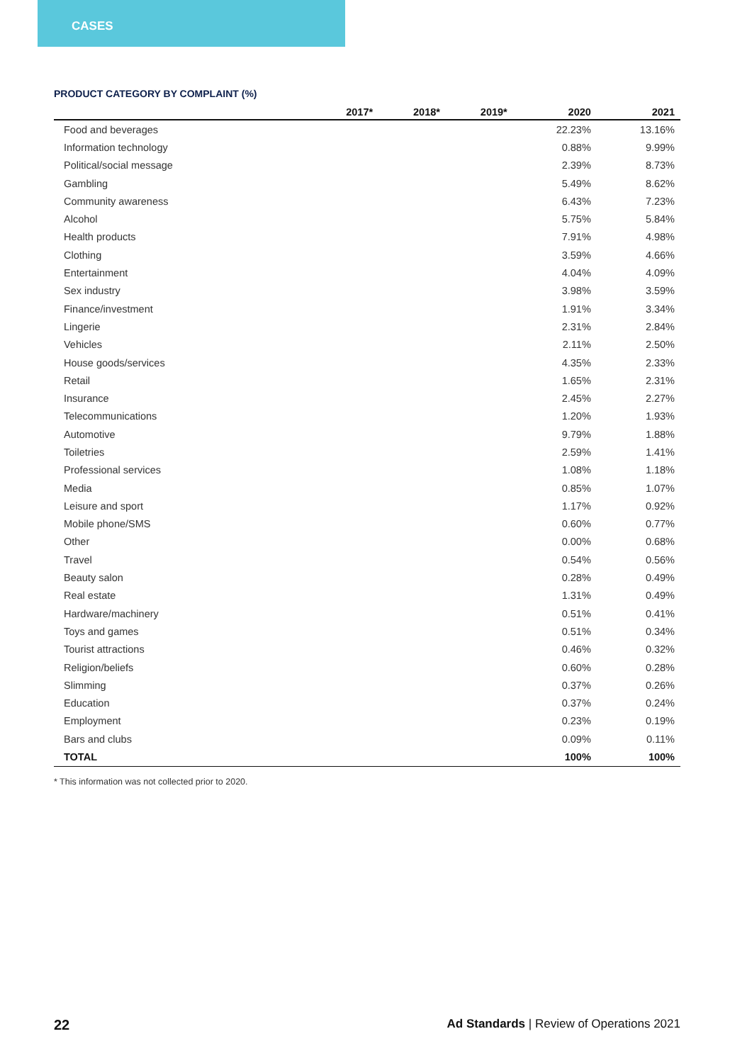CASES
PRODUCT CATEGORY BY COMPLAINT (%)
| | 2017* | 2018* | 2019* | 2020 | 2021 |
| --- | --- | --- | --- | --- | --- |
| Food and beverages | | | | 22.23% | 13.16% |
| Information technology | | | | 0.88% | 9.99% |
| Political/social message | | | | 2.39% | 8.73% |
| Gambling | | | | 5.49% | 8.62% |
| Community awareness | | | | 6.43% | 7.23% |
| Alcohol | | | | 5.75% | 5.84% |
| Health products | | | | 7.91% | 4.98% |
| Clothing | | | | 3.59% | 4.66% |
| Entertainment | | | | 4.04% | 4.09% |
| Sex industry | | | | 3.98% | 3.59% |
| Finance/investment | | | | 1.91% | 3.34% |
| Lingerie | | | | 2.31% | 2.84% |
| Vehicles | | | | 2.11% | 2.50% |
| House goods/services | | | | 4.35% | 2.33% |
| Retail | | | | 1.65% | 2.31% |
| Insurance | | | | 2.45% | 2.27% |
| Telecommunications | | | | 1.20% | 1.93% |
| Automotive | | | | 9.79% | 1.88% |
| Toiletries | | | | 2.59% | 1.41% |
| Professional services | | | | 1.08% | 1.18% |
| Media | | | | 0.85% | 1.07% |
| Leisure and sport | | | | 1.17% | 0.92% |
| Mobile phone/SMS | | | | 0.60% | 0.77% |
| Other | | | | 0.00% | 0.68% |
| Travel | | | | 0.54% | 0.56% |
| Beauty salon | | | | 0.28% | 0.49% |
| Real estate | | | | 1.31% | 0.49% |
| Hardware/machinery | | | | 0.51% | 0.41% |
| Toys and games | | | | 0.51% | 0.34% |
| Tourist attractions | | | | 0.46% | 0.32% |
| Religion/beliefs | | | | 0.60% | 0.28% |
| Slimming | | | | 0.37% | 0.26% |
| Education | | | | 0.37% | 0.24% |
| Employment | | | | 0.23% | 0.19% |
| Bars and clubs | | | | 0.09% | 0.11% |
| TOTAL | | | | 100% | 100% |
* This information was not collected prior to 2020.
22 Ad Standards | Review of Operations 2021